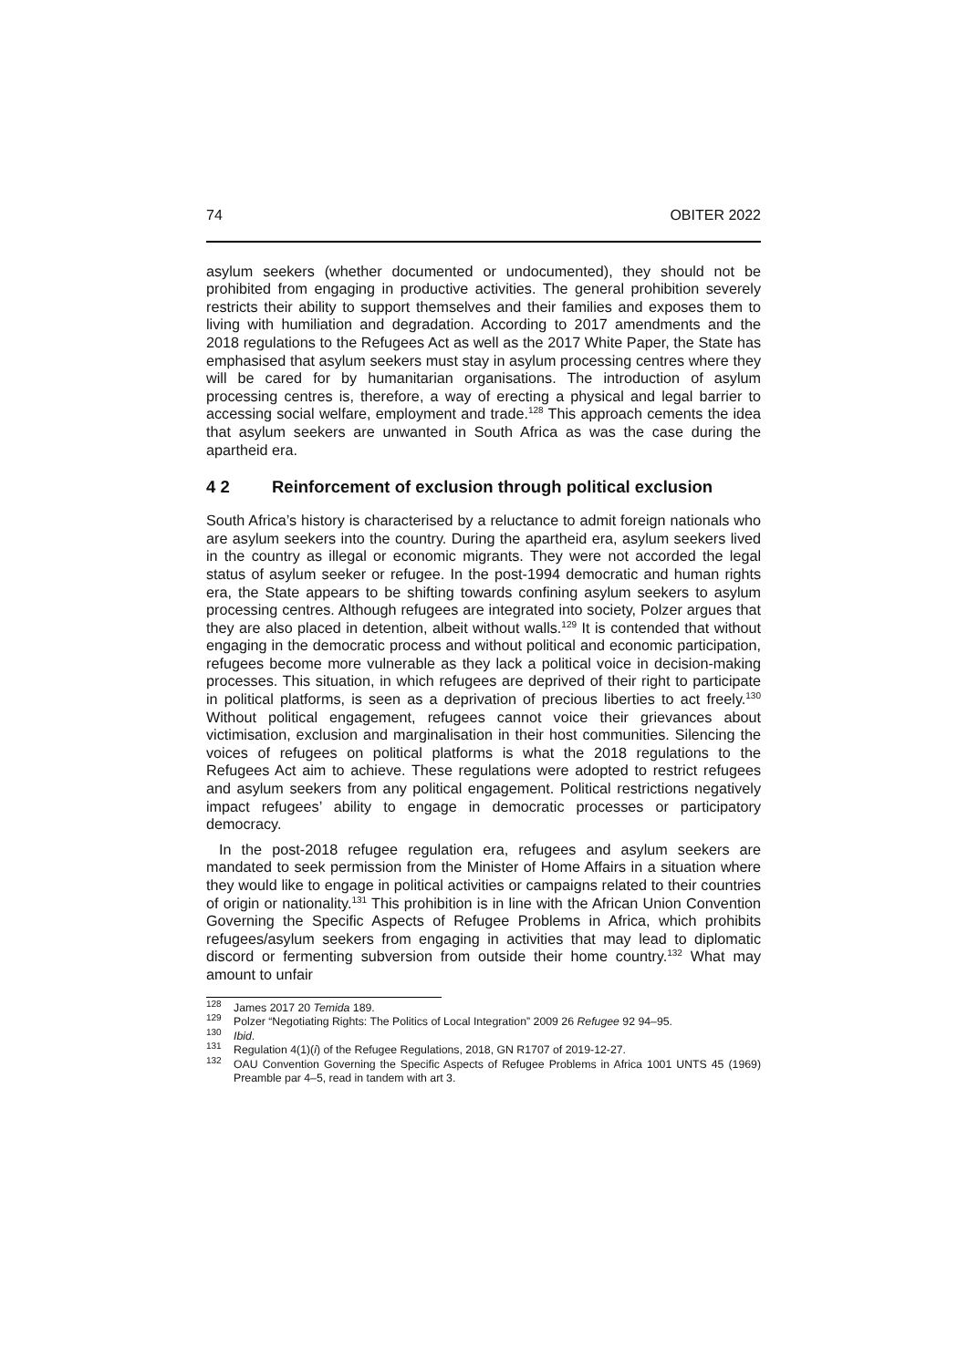74 OBITER 2022
asylum seekers (whether documented or undocumented), they should not be prohibited from engaging in productive activities. The general prohibition severely restricts their ability to support themselves and their families and exposes them to living with humiliation and degradation. According to 2017 amendments and the 2018 regulations to the Refugees Act as well as the 2017 White Paper, the State has emphasised that asylum seekers must stay in asylum processing centres where they will be cared for by humanitarian organisations. The introduction of asylum processing centres is, therefore, a way of erecting a physical and legal barrier to accessing social welfare, employment and trade.<sup>128</sup> This approach cements the idea that asylum seekers are unwanted in South Africa as was the case during the apartheid era.
4 2 Reinforcement of exclusion through political exclusion
South Africa’s history is characterised by a reluctance to admit foreign nationals who are asylum seekers into the country. During the apartheid era, asylum seekers lived in the country as illegal or economic migrants. They were not accorded the legal status of asylum seeker or refugee. In the post-1994 democratic and human rights era, the State appears to be shifting towards confining asylum seekers to asylum processing centres. Although refugees are integrated into society, Polzer argues that they are also placed in detention, albeit without walls.<sup>129</sup> It is contended that without engaging in the democratic process and without political and economic participation, refugees become more vulnerable as they lack a political voice in decision-making processes. This situation, in which refugees are deprived of their right to participate in political platforms, is seen as a deprivation of precious liberties to act freely.<sup>130</sup> Without political engagement, refugees cannot voice their grievances about victimisation, exclusion and marginalisation in their host communities. Silencing the voices of refugees on political platforms is what the 2018 regulations to the Refugees Act aim to achieve. These regulations were adopted to restrict refugees and asylum seekers from any political engagement. Political restrictions negatively impact refugees’ ability to engage in democratic processes or participatory democracy.
In the post-2018 refugee regulation era, refugees and asylum seekers are mandated to seek permission from the Minister of Home Affairs in a situation where they would like to engage in political activities or campaigns related to their countries of origin or nationality.<sup>131</sup> This prohibition is in line with the African Union Convention Governing the Specific Aspects of Refugee Problems in Africa, which prohibits refugees/asylum seekers from engaging in activities that may lead to diplomatic discord or fermenting subversion from outside their home country.<sup>132</sup> What may amount to unfair
<sup>128</sup> James 2017 20 Temida 189.
<sup>129</sup> Polzer “Negotiating Rights: The Politics of Local Integration” 2009 26 Refugee 92 94–95.
<sup>130</sup> Ibid.
<sup>131</sup> Regulation 4(1)(i) of the Refugee Regulations, 2018, GN R1707 of 2019-12-27.
<sup>132</sup> OAU Convention Governing the Specific Aspects of Refugee Problems in Africa 1001 UNTS 45 (1969) Preamble par 4–5, read in tandem with art 3.